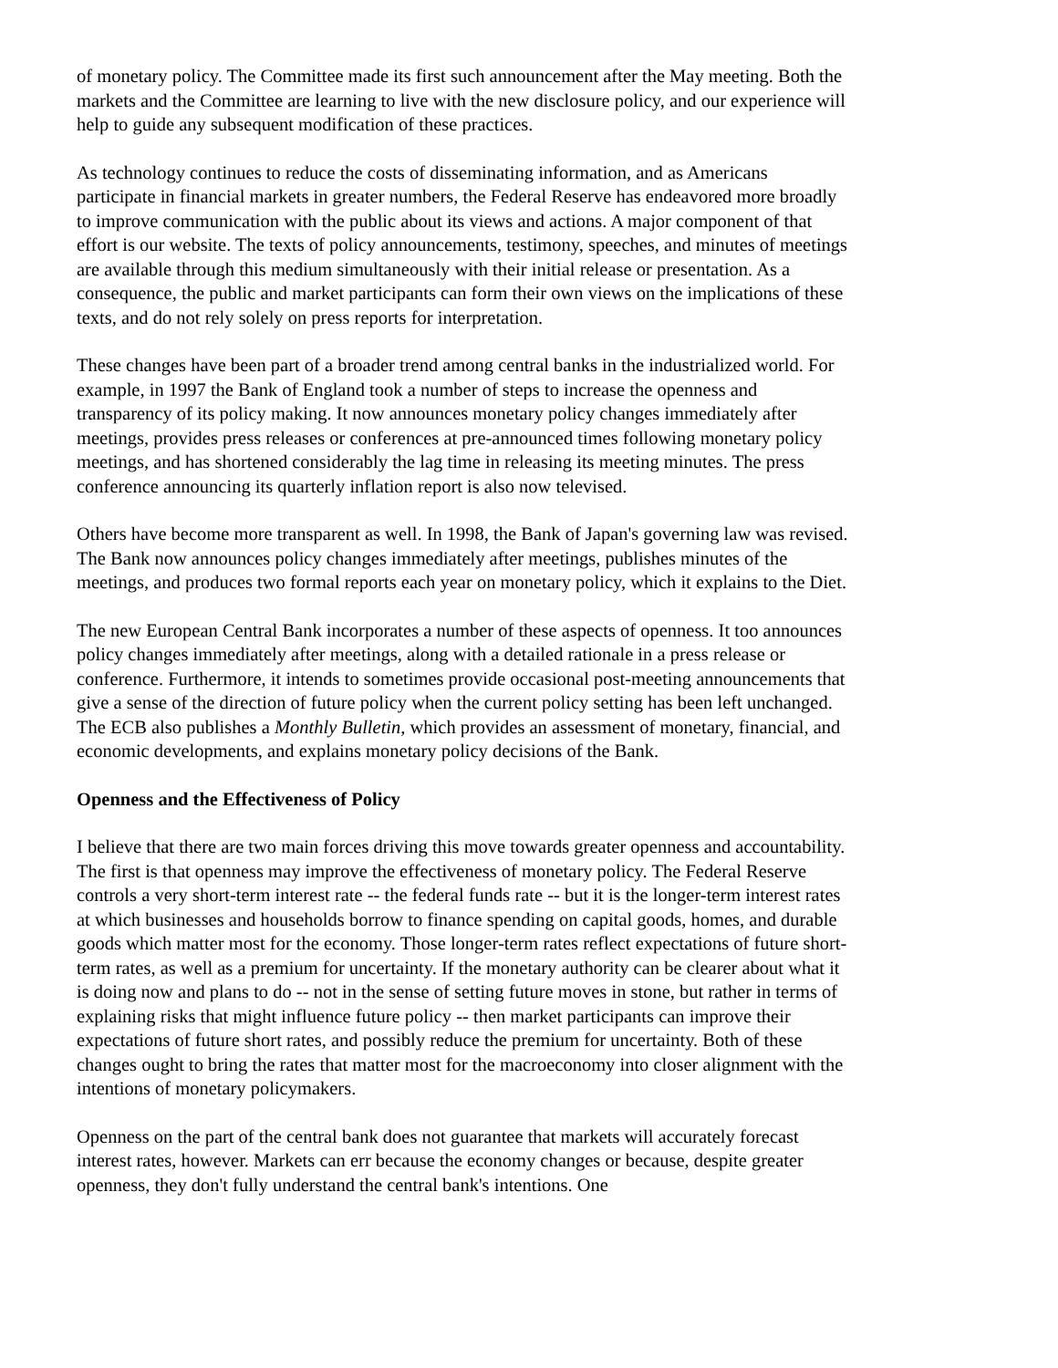of monetary policy. The Committee made its first such announcement after the May meeting. Both the markets and the Committee are learning to live with the new disclosure policy, and our experience will help to guide any subsequent modification of these practices.
As technology continues to reduce the costs of disseminating information, and as Americans participate in financial markets in greater numbers, the Federal Reserve has endeavored more broadly to improve communication with the public about its views and actions. A major component of that effort is our website. The texts of policy announcements, testimony, speeches, and minutes of meetings are available through this medium simultaneously with their initial release or presentation. As a consequence, the public and market participants can form their own views on the implications of these texts, and do not rely solely on press reports for interpretation.
These changes have been part of a broader trend among central banks in the industrialized world. For example, in 1997 the Bank of England took a number of steps to increase the openness and transparency of its policy making. It now announces monetary policy changes immediately after meetings, provides press releases or conferences at pre-announced times following monetary policy meetings, and has shortened considerably the lag time in releasing its meeting minutes. The press conference announcing its quarterly inflation report is also now televised.
Others have become more transparent as well. In 1998, the Bank of Japan's governing law was revised. The Bank now announces policy changes immediately after meetings, publishes minutes of the meetings, and produces two formal reports each year on monetary policy, which it explains to the Diet.
The new European Central Bank incorporates a number of these aspects of openness. It too announces policy changes immediately after meetings, along with a detailed rationale in a press release or conference. Furthermore, it intends to sometimes provide occasional post-meeting announcements that give a sense of the direction of future policy when the current policy setting has been left unchanged. The ECB also publishes a Monthly Bulletin, which provides an assessment of monetary, financial, and economic developments, and explains monetary policy decisions of the Bank.
Openness and the Effectiveness of Policy
I believe that there are two main forces driving this move towards greater openness and accountability. The first is that openness may improve the effectiveness of monetary policy. The Federal Reserve controls a very short-term interest rate -- the federal funds rate -- but it is the longer-term interest rates at which businesses and households borrow to finance spending on capital goods, homes, and durable goods which matter most for the economy. Those longer-term rates reflect expectations of future short-term rates, as well as a premium for uncertainty. If the monetary authority can be clearer about what it is doing now and plans to do -- not in the sense of setting future moves in stone, but rather in terms of explaining risks that might influence future policy -- then market participants can improve their expectations of future short rates, and possibly reduce the premium for uncertainty. Both of these changes ought to bring the rates that matter most for the macroeconomy into closer alignment with the intentions of monetary policymakers.
Openness on the part of the central bank does not guarantee that markets will accurately forecast interest rates, however. Markets can err because the economy changes or because, despite greater openness, they don't fully understand the central bank's intentions. One